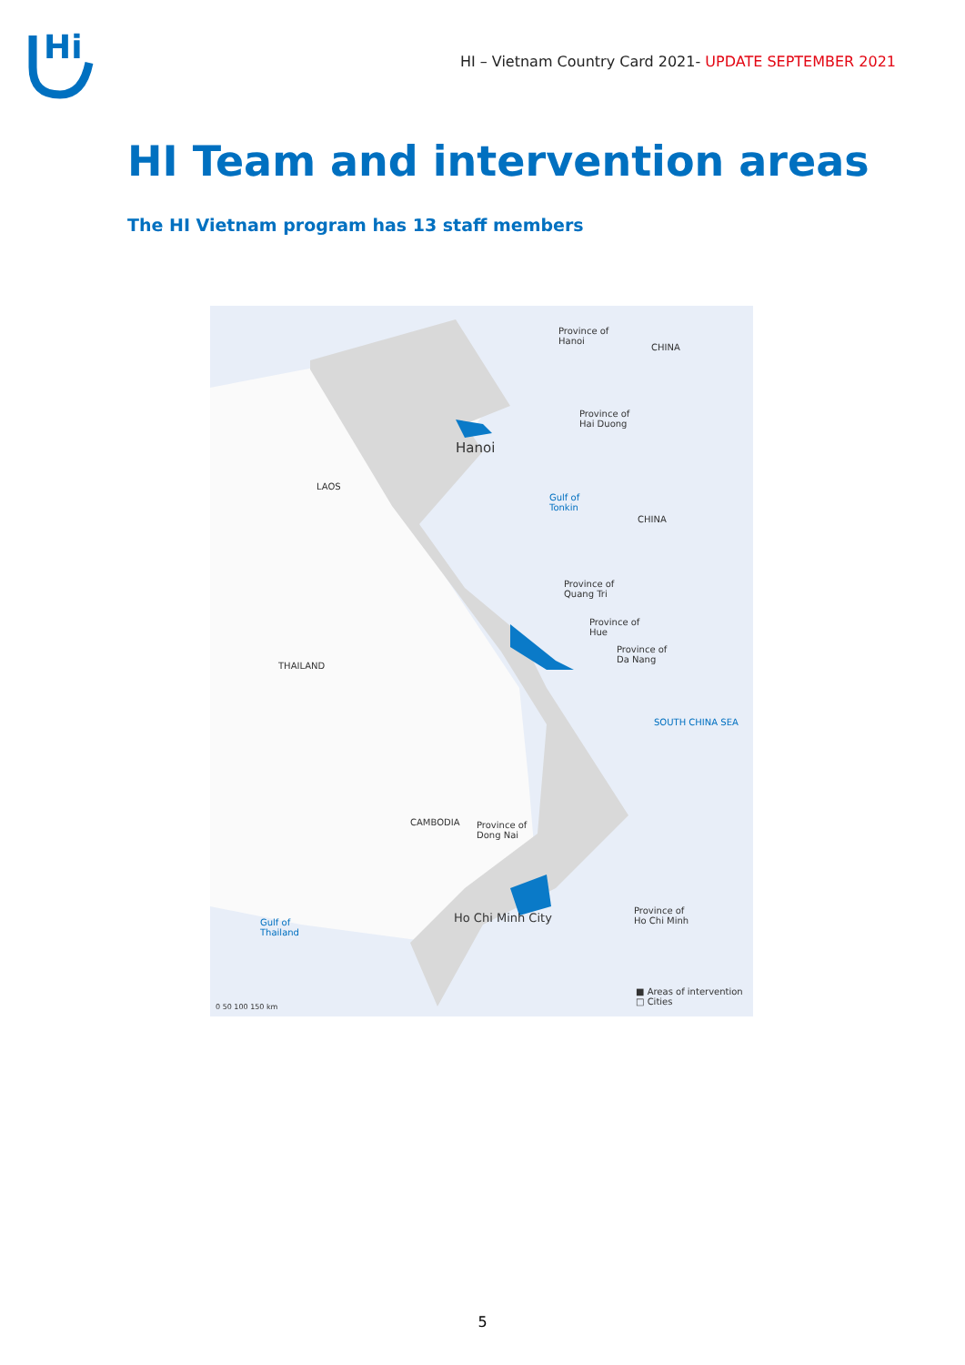Hi
HI – Vietnam Country Card 2021- UPDATE SEPTEMBER 2021
HI Team and intervention areas
The HI Vietnam program has 13 staff members
Province of
Hanoi
CHINA
Province of
Hai Duong
Hanoi
LAOS
Gulf of
Tonkin
CHINA
Province of
Quang Tri
Province of
Hue
Province of
Da Nang
THAILAND
SOUTH CHINA SEA
CAMBODIA
Province of
Dong Nai
Ho Chi Minh City
Province of
Ho Chi Minh
Gulf of
Thailand
■ Areas of intervention
□ Cities
0 50 100 150 km
5